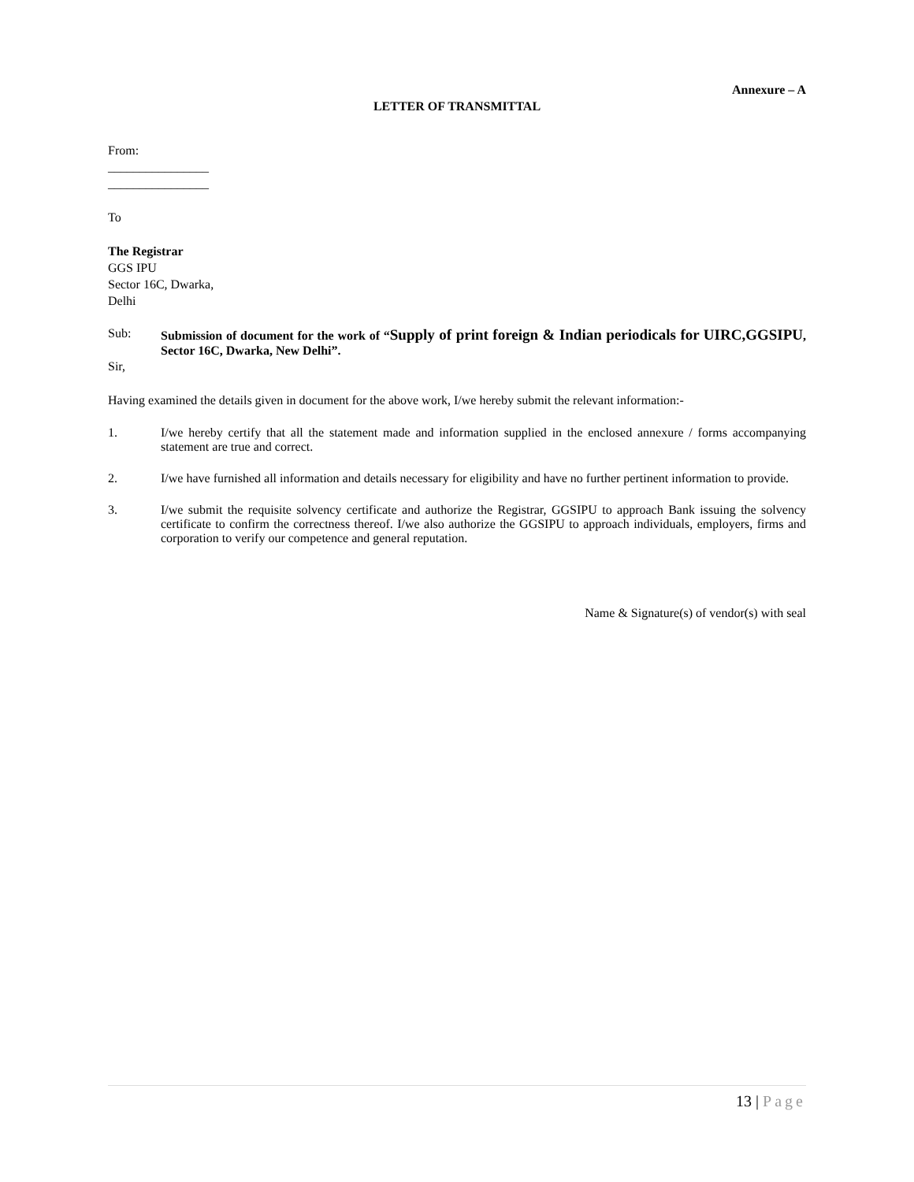Annexure – A
LETTER OF TRANSMITTAL
From:
________________
________________
To
The Registrar
GGS IPU
Sector 16C, Dwarka,
Delhi
Sub: Submission of document for the work of “Supply of print foreign & Indian periodicals for UIRC,GGSIPU, Sector 16C, Dwarka, New Delhi”.
Sir,
Having examined the details given in document for the above work, I/we hereby submit the relevant information:-
1. I/we hereby certify that all the statement made and information supplied in the enclosed annexure / forms accompanying statement are true and correct.
2. I/we have furnished all information and details necessary for eligibility and have no further pertinent information to provide.
3. I/we submit the requisite solvency certificate and authorize the Registrar, GGSIPU to approach Bank issuing the solvency certificate to confirm the correctness thereof. I/we also authorize the GGSIPU to approach individuals, employers, firms and corporation to verify our competence and general reputation.
Name & Signature(s) of vendor(s) with seal
13 | Page